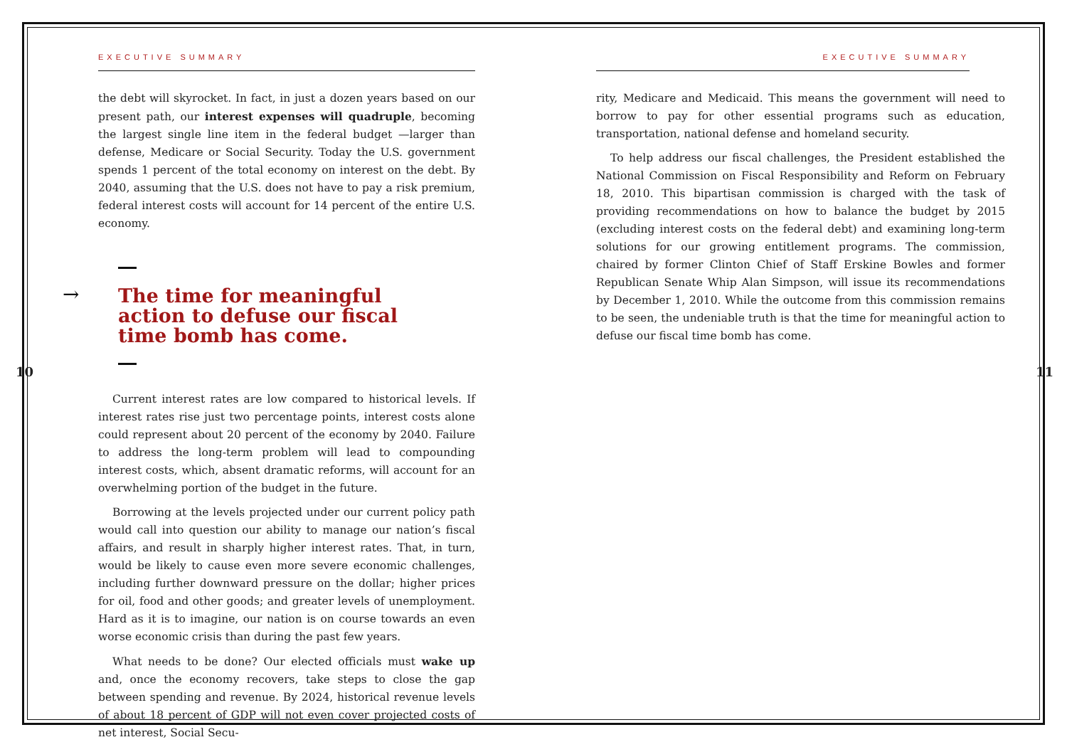10 11
EXECUTIVE SUMMARY
the debt will skyrocket. In fact, in just a dozen years based on our present path, our interest expenses will quadruple, becoming the largest single line item in the federal budget —larger than defense, Medicare or Social Security. Today the U.S. government spends 1 percent of the total economy on interest on the debt. By 2040, assuming that the U.S. does not have to pay a risk premium, federal interest costs will account for 14 percent of the entire U.S. economy.
→
The time for meaningful action to defuse our fiscal time bomb has come.
Current interest rates are low compared to historical levels. If interest rates rise just two percentage points, interest costs alone could represent about 20 percent of the economy by 2040. Failure to address the long-term problem will lead to compounding interest costs, which, absent dramatic reforms, will account for an overwhelming portion of the budget in the future.
Borrowing at the levels projected under our current policy path would call into question our ability to manage our nation’s fiscal affairs, and result in sharply higher interest rates. That, in turn, would be likely to cause even more severe economic challenges, including further downward pressure on the dollar; higher prices for oil, food and other goods; and greater levels of unemployment. Hard as it is to imagine, our nation is on course towards an even worse economic crisis than during the past few years.
What needs to be done? Our elected officials must wake up and, once the economy recovers, take steps to close the gap between spending and revenue. By 2024, historical revenue levels of about 18 percent of GDP will not even cover projected costs of net interest, Social Secu-
EXECUTIVE SUMMARY
rity, Medicare and Medicaid. This means the government will need to borrow to pay for other essential programs such as education, transportation, national defense and homeland security.
To help address our fiscal challenges, the President established the National Commission on Fiscal Responsibility and Reform on February 18, 2010. This bipartisan commission is charged with the task of providing recommendations on how to balance the budget by 2015 (excluding interest costs on the federal debt) and examining long-term solutions for our growing entitlement programs. The commission, chaired by former Clinton Chief of Staff Erskine Bowles and former Republican Senate Whip Alan Simpson, will issue its recommendations by December 1, 2010. While the outcome from this commission remains to be seen, the undeniable truth is that the time for meaningful action to defuse our fiscal time bomb has come.